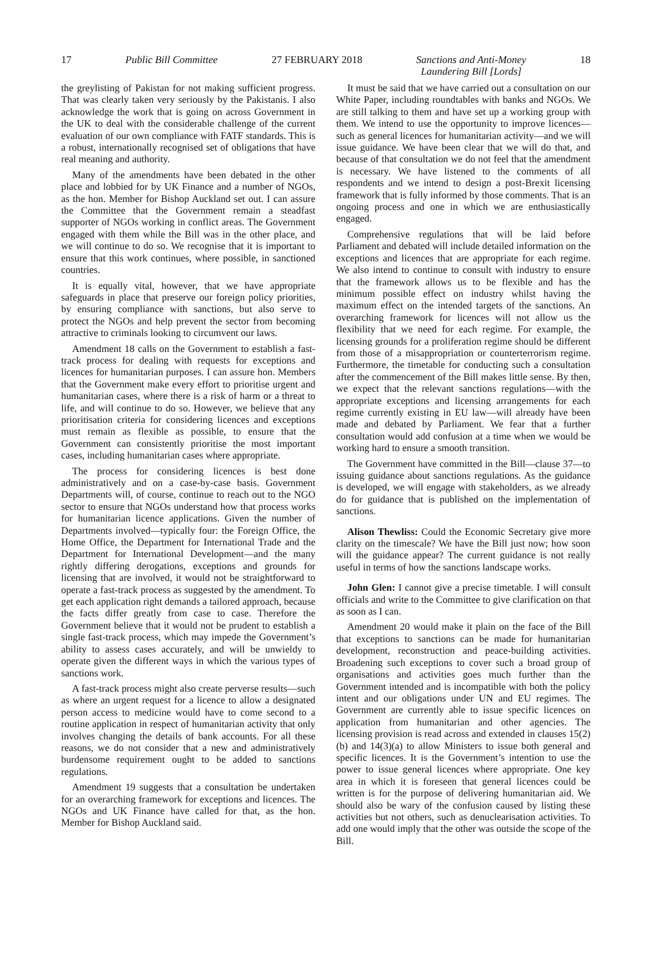17 Public Bill Committee 27 FEBRUARY 2018 Sanctions and Anti-Money
Laundering Bill [Lords] 18
the greylisting of Pakistan for not making sufficient progress. That was clearly taken very seriously by the Pakistanis. I also acknowledge the work that is going on across Government in the UK to deal with the considerable challenge of the current evaluation of our own compliance with FATF standards. This is a robust, internationally recognised set of obligations that have real meaning and authority.
Many of the amendments have been debated in the other place and lobbied for by UK Finance and a number of NGOs, as the hon. Member for Bishop Auckland set out. I can assure the Committee that the Government remain a steadfast supporter of NGOs working in conflict areas. The Government engaged with them while the Bill was in the other place, and we will continue to do so. We recognise that it is important to ensure that this work continues, where possible, in sanctioned countries.
It is equally vital, however, that we have appropriate safeguards in place that preserve our foreign policy priorities, by ensuring compliance with sanctions, but also serve to protect the NGOs and help prevent the sector from becoming attractive to criminals looking to circumvent our laws.
Amendment 18 calls on the Government to establish a fast-track process for dealing with requests for exceptions and licences for humanitarian purposes. I can assure hon. Members that the Government make every effort to prioritise urgent and humanitarian cases, where there is a risk of harm or a threat to life, and will continue to do so. However, we believe that any prioritisation criteria for considering licences and exceptions must remain as flexible as possible, to ensure that the Government can consistently prioritise the most important cases, including humanitarian cases where appropriate.
The process for considering licences is best done administratively and on a case-by-case basis. Government Departments will, of course, continue to reach out to the NGO sector to ensure that NGOs understand how that process works for humanitarian licence applications. Given the number of Departments involved—typically four: the Foreign Office, the Home Office, the Department for International Trade and the Department for International Development—and the many rightly differing derogations, exceptions and grounds for licensing that are involved, it would not be straightforward to operate a fast-track process as suggested by the amendment. To get each application right demands a tailored approach, because the facts differ greatly from case to case. Therefore the Government believe that it would not be prudent to establish a single fast-track process, which may impede the Government’s ability to assess cases accurately, and will be unwieldy to operate given the different ways in which the various types of sanctions work.
A fast-track process might also create perverse results—such as where an urgent request for a licence to allow a designated person access to medicine would have to come second to a routine application in respect of humanitarian activity that only involves changing the details of bank accounts. For all these reasons, we do not consider that a new and administratively burdensome requirement ought to be added to sanctions regulations.
Amendment 19 suggests that a consultation be undertaken for an overarching framework for exceptions and licences. The NGOs and UK Finance have called for that, as the hon. Member for Bishop Auckland said.
It must be said that we have carried out a consultation on our White Paper, including roundtables with banks and NGOs. We are still talking to them and have set up a working group with them. We intend to use the opportunity to improve licences—such as general licences for humanitarian activity—and we will issue guidance. We have been clear that we will do that, and because of that consultation we do not feel that the amendment is necessary. We have listened to the comments of all respondents and we intend to design a post-Brexit licensing framework that is fully informed by those comments. That is an ongoing process and one in which we are enthusiastically engaged.
Comprehensive regulations that will be laid before Parliament and debated will include detailed information on the exceptions and licences that are appropriate for each regime. We also intend to continue to consult with industry to ensure that the framework allows us to be flexible and has the minimum possible effect on industry whilst having the maximum effect on the intended targets of the sanctions. An overarching framework for licences will not allow us the flexibility that we need for each regime. For example, the licensing grounds for a proliferation regime should be different from those of a misappropriation or counterterrorism regime. Furthermore, the timetable for conducting such a consultation after the commencement of the Bill makes little sense. By then, we expect that the relevant sanctions regulations—with the appropriate exceptions and licensing arrangements for each regime currently existing in EU law—will already have been made and debated by Parliament. We fear that a further consultation would add confusion at a time when we would be working hard to ensure a smooth transition.
The Government have committed in the Bill—clause 37—to issuing guidance about sanctions regulations. As the guidance is developed, we will engage with stakeholders, as we already do for guidance that is published on the implementation of sanctions.
Alison Thewliss: Could the Economic Secretary give more clarity on the timescale? We have the Bill just now; how soon will the guidance appear? The current guidance is not really useful in terms of how the sanctions landscape works.
John Glen: I cannot give a precise timetable. I will consult officials and write to the Committee to give clarification on that as soon as I can.
Amendment 20 would make it plain on the face of the Bill that exceptions to sanctions can be made for humanitarian development, reconstruction and peace-building activities. Broadening such exceptions to cover such a broad group of organisations and activities goes much further than the Government intended and is incompatible with both the policy intent and our obligations under UN and EU regimes. The Government are currently able to issue specific licences on application from humanitarian and other agencies. The licensing provision is read across and extended in clauses 15(2)(b) and 14(3)(a) to allow Ministers to issue both general and specific licences. It is the Government’s intention to use the power to issue general licences where appropriate. One key area in which it is foreseen that general licences could be written is for the purpose of delivering humanitarian aid. We should also be wary of the confusion caused by listing these activities but not others, such as denuclearisation activities. To add one would imply that the other was outside the scope of the Bill.